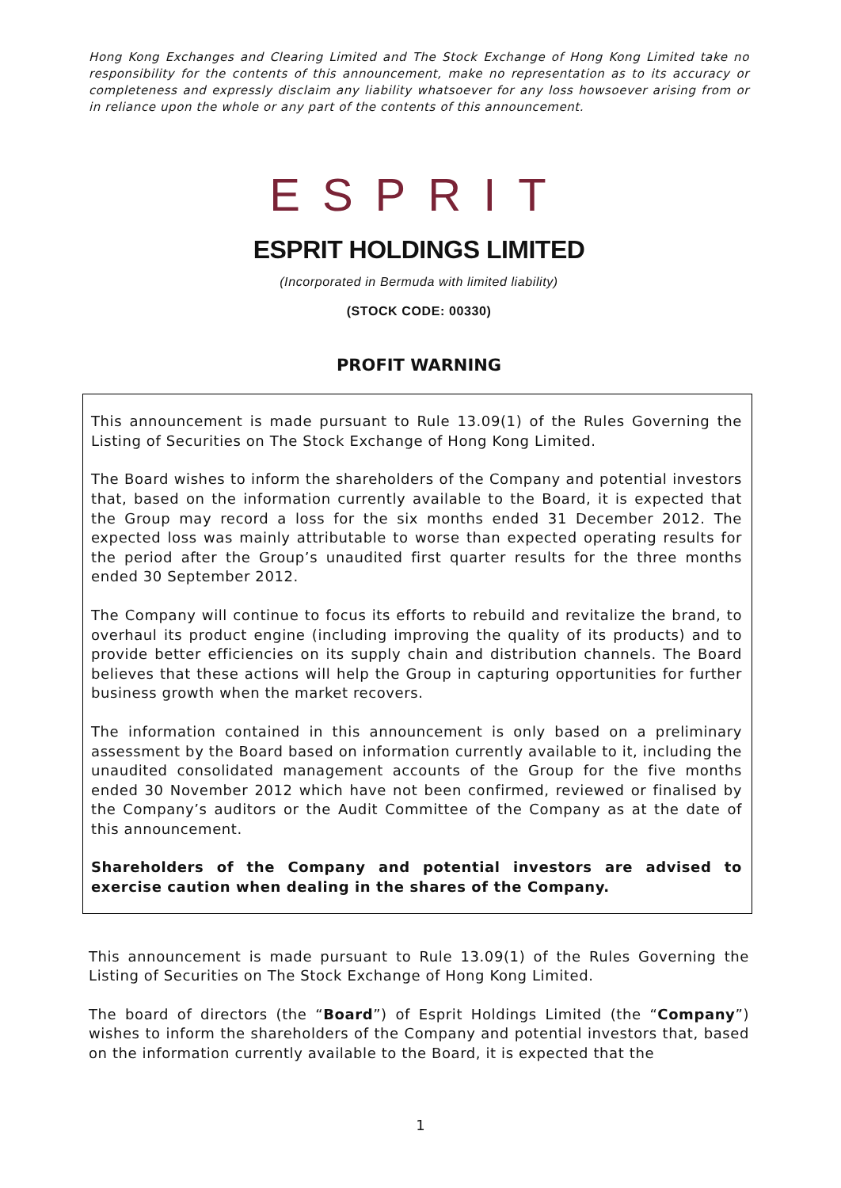Hong Kong Exchanges and Clearing Limited and The Stock Exchange of Hong Kong Limited take no responsibility for the contents of this announcement, make no representation as to its accuracy or completeness and expressly disclaim any liability whatsoever for any loss howsoever arising from or in reliance upon the whole or any part of the contents of this announcement.
ESPRIT
ESPRIT HOLDINGS LIMITED
(Incorporated in Bermuda with limited liability)
(STOCK CODE: 00330)
PROFIT WARNING
This announcement is made pursuant to Rule 13.09(1) of the Rules Governing the Listing of Securities on The Stock Exchange of Hong Kong Limited.
The Board wishes to inform the shareholders of the Company and potential investors that, based on the information currently available to the Board, it is expected that the Group may record a loss for the six months ended 31 December 2012. The expected loss was mainly attributable to worse than expected operating results for the period after the Group’s unaudited first quarter results for the three months ended 30 September 2012.
The Company will continue to focus its efforts to rebuild and revitalize the brand, to overhaul its product engine (including improving the quality of its products) and to provide better efficiencies on its supply chain and distribution channels. The Board believes that these actions will help the Group in capturing opportunities for further business growth when the market recovers.
The information contained in this announcement is only based on a preliminary assessment by the Board based on information currently available to it, including the unaudited consolidated management accounts of the Group for the five months ended 30 November 2012 which have not been confirmed, reviewed or finalised by the Company’s auditors or the Audit Committee of the Company as at the date of this announcement.
Shareholders of the Company and potential investors are advised to exercise caution when dealing in the shares of the Company.
This announcement is made pursuant to Rule 13.09(1) of the Rules Governing the Listing of Securities on The Stock Exchange of Hong Kong Limited.
The board of directors (the “Board”) of Esprit Holdings Limited (the “Company”) wishes to inform the shareholders of the Company and potential investors that, based on the information currently available to the Board, it is expected that the
1